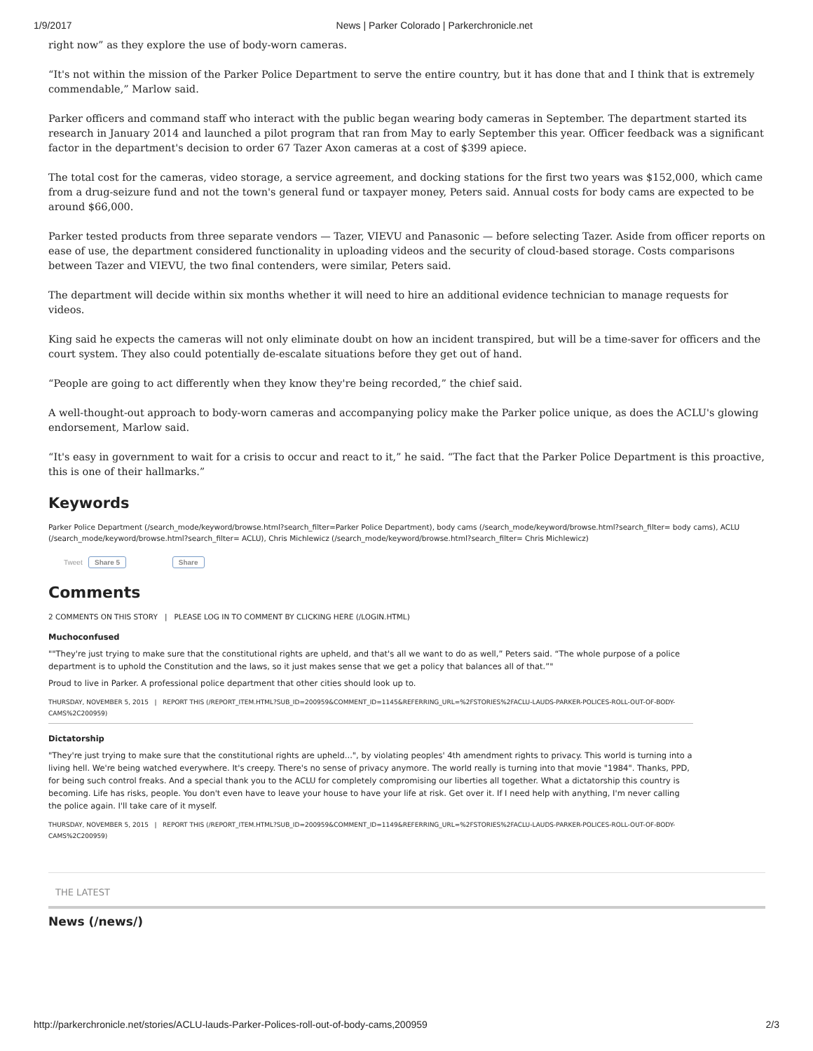1/9/2017 News | Parker Colorado | Parkerchronicle.net
right now” as they explore the use of body-worn cameras.
“It's not within the mission of the Parker Police Department to serve the entire country, but it has done that and I think that is extremely commendable,” Marlow said.
Parker officers and command staff who interact with the public began wearing body cameras in September. The department started its research in January 2014 and launched a pilot program that ran from May to early September this year. Officer feedback was a significant factor in the department's decision to order 67 Tazer Axon cameras at a cost of $399 apiece.
The total cost for the cameras, video storage, a service agreement, and docking stations for the first two years was $152,000, which came from a drug-seizure fund and not the town's general fund or taxpayer money, Peters said. Annual costs for body cams are expected to be around $66,000.
Parker tested products from three separate vendors — Tazer, VIEVU and Panasonic — before selecting Tazer. Aside from officer reports on ease of use, the department considered functionality in uploading videos and the security of cloud-based storage. Costs comparisons between Tazer and VIEVU, the two final contenders, were similar, Peters said.
The department will decide within six months whether it will need to hire an additional evidence technician to manage requests for videos.
King said he expects the cameras will not only eliminate doubt on how an incident transpired, but will be a time-saver for officers and the court system. They also could potentially de-escalate situations before they get out of hand.
“People are going to act differently when they know they're being recorded,” the chief said.
A well-thought-out approach to body-worn cameras and accompanying policy make the Parker police unique, as does the ACLU's glowing endorsement, Marlow said.
“It's easy in government to wait for a crisis to occur and react to it,” he said. “The fact that the Parker Police Department is this proactive, this is one of their hallmarks.”
Keywords
Parker Police Department (/search_mode/keyword/browse.html?search_filter=Parker Police Department), body cams (/search_mode/keyword/browse.html?search_filter= body cams), ACLU (/search_mode/keyword/browse.html?search_filter= ACLU), Chris Michlewicz (/search_mode/keyword/browse.html?search_filter= Chris Michlewicz)
Tweet Share 5 Share
Comments
2 COMMENTS ON THIS STORY | PLEASE LOG IN TO COMMENT BY CLICKING HERE (/LOGIN.HTML)
Muchoconfused
""They're just trying to make sure that the constitutional rights are upheld, and that's all we want to do as well,” Peters said. “The whole purpose of a police department is to uphold the Constitution and the laws, so it just makes sense that we get a policy that balances all of that.”"
Proud to live in Parker. A professional police department that other cities should look up to.
THURSDAY, NOVEMBER 5, 2015 | REPORT THIS (/REPORT_ITEM.HTML?SUB_ID=200959&COMMENT_ID=1145&REFERRING_URL=%2FSTORIES%2FACLU-LAUDS-PARKER-POLICES-ROLL-OUT-OF-BODY-CAMS%2C200959)
Dictatorship
"They're just trying to make sure that the constitutional rights are upheld...", by violating peoples' 4th amendment rights to privacy. This world is turning into a living hell. We're being watched everywhere. It's creepy. There's no sense of privacy anymore. The world really is turning into that movie "1984". Thanks, PPD, for being such control freaks. And a special thank you to the ACLU for completely compromising our liberties all together. What a dictatorship this country is becoming. Life has risks, people. You don't even have to leave your house to have your life at risk. Get over it. If I need help with anything, I'm never calling the police again. I'll take care of it myself.
THURSDAY, NOVEMBER 5, 2015 | REPORT THIS (/REPORT_ITEM.HTML?SUB_ID=200959&COMMENT_ID=1149&REFERRING_URL=%2FSTORIES%2FACLU-LAUDS-PARKER-POLICES-ROLL-OUT-OF-BODY-CAMS%2C200959)
THE LATEST
News (/news/)
http://parkerchronicle.net/stories/ACLU-lauds-Parker-Polices-roll-out-of-body-cams,200959 2/3